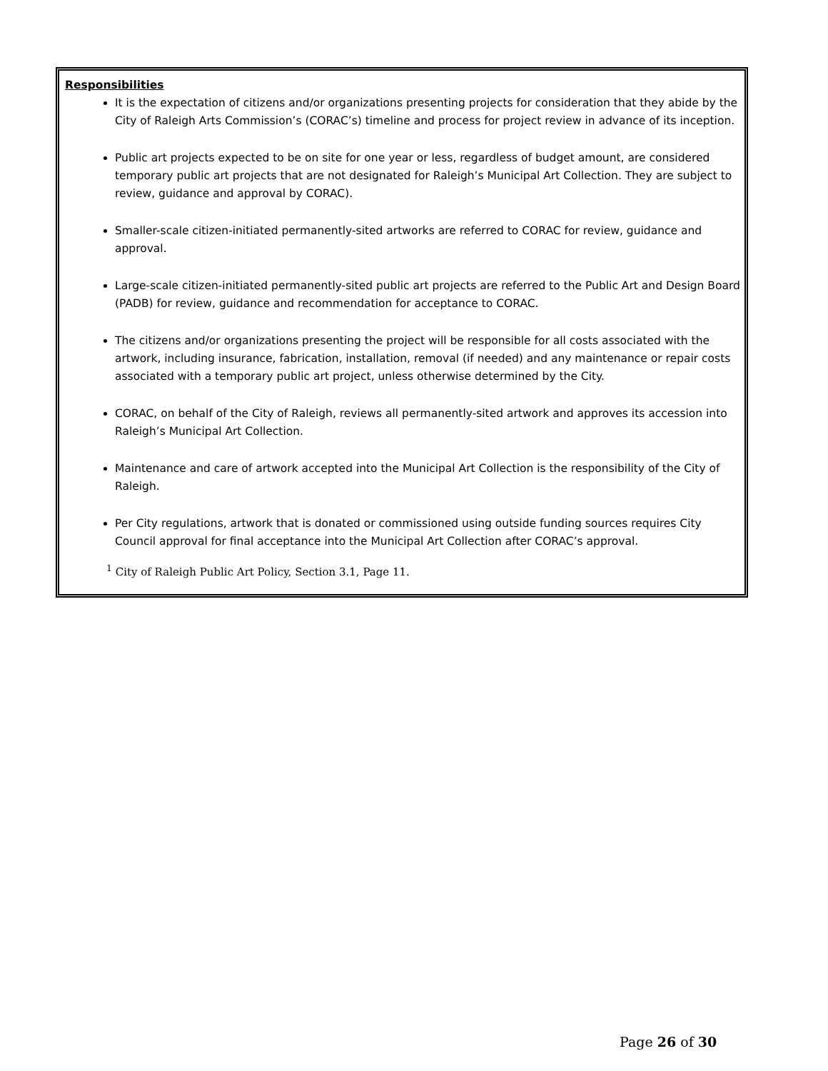Responsibilities
It is the expectation of citizens and/or organizations presenting projects for consideration that they abide by the City of Raleigh Arts Commission’s (CORAC’s) timeline and process for project review in advance of its inception.
Public art projects expected to be on site for one year or less, regardless of budget amount, are considered temporary public art projects that are not designated for Raleigh’s Municipal Art Collection. They are subject to review, guidance and approval by CORAC).
Smaller-scale citizen-initiated permanently-sited artworks are referred to CORAC for review, guidance and approval.
Large-scale citizen-initiated permanently-sited public art projects are referred to the Public Art and Design Board (PADB) for review, guidance and recommendation for acceptance to CORAC.
The citizens and/or organizations presenting the project will be responsible for all costs associated with the artwork, including insurance, fabrication, installation, removal (if needed) and any maintenance or repair costs associated with a temporary public art project, unless otherwise determined by the City.
CORAC, on behalf of the City of Raleigh, reviews all permanently-sited artwork and approves its accession into Raleigh’s Municipal Art Collection.
Maintenance and care of artwork accepted into the Municipal Art Collection is the responsibility of the City of Raleigh.
Per City regulations, artwork that is donated or commissioned using outside funding sources requires City Council approval for final acceptance into the Municipal Art Collection after CORAC’s approval.
<sup>1</sup> City of Raleigh Public Art Policy, Section 3.1, Page 11.
Page 26 of 30